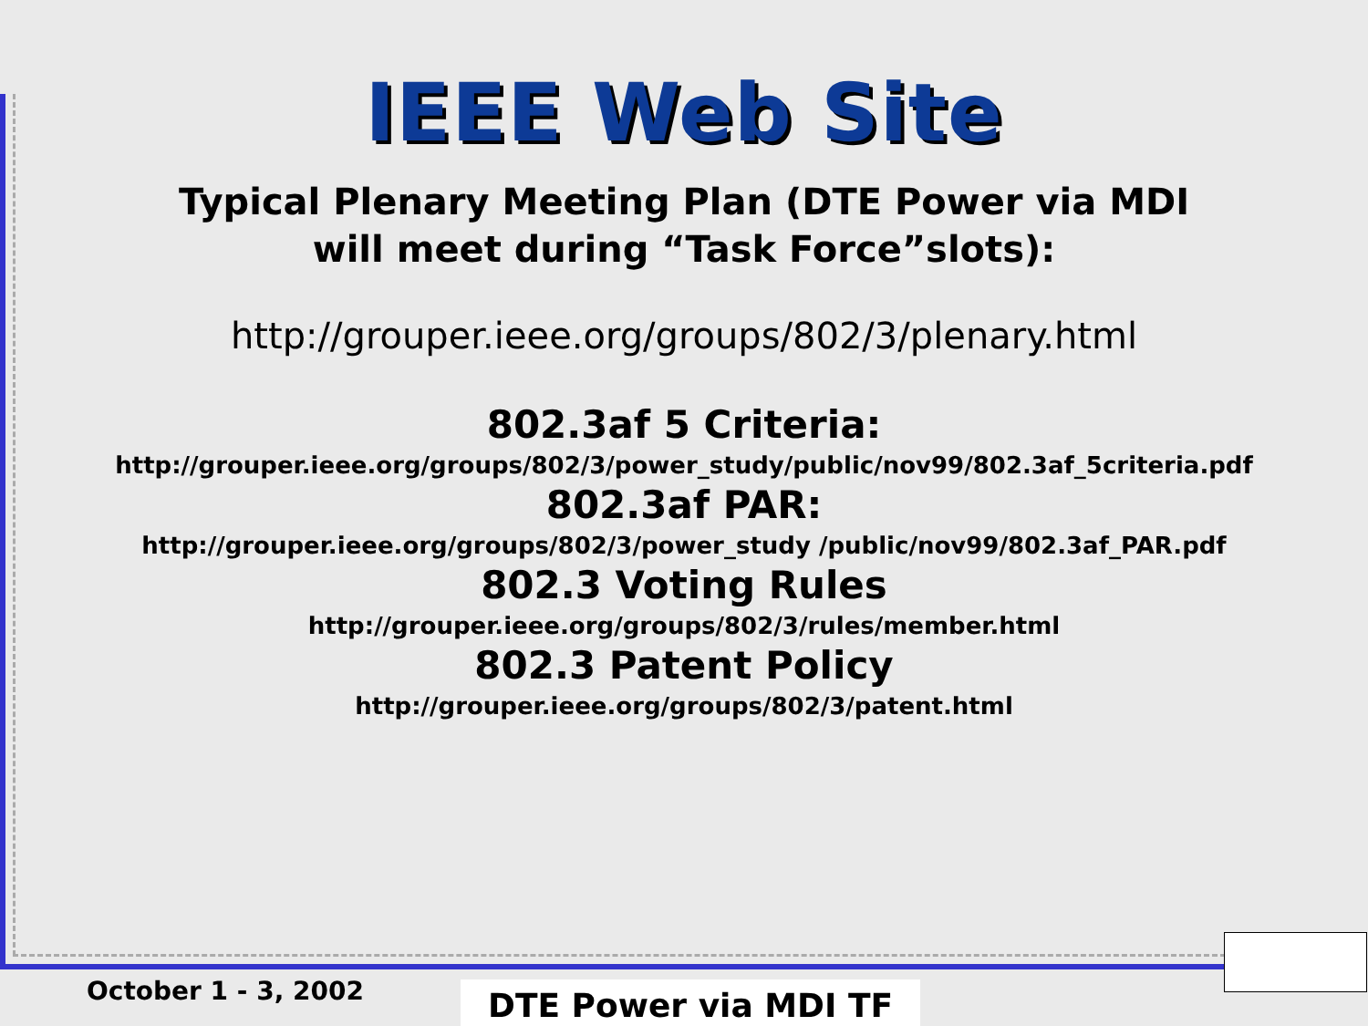IEEE Web Site
Typical Plenary Meeting Plan (DTE Power via MDI
will meet during “Task Force”slots):
http://grouper.ieee.org/groups/802/3/plenary.html
802.3af 5 Criteria:
http://grouper.ieee.org/groups/802/3/power_study/public/nov99/802.3af_5criteria.pdf
802.3af PAR:
http://grouper.ieee.org/groups/802/3/power_study /public/nov99/802.3af_PAR.pdf
802.3 Voting Rules
http://grouper.ieee.org/groups/802/3/rules/member.html
802.3 Patent Policy
http://grouper.ieee.org/groups/802/3/patent.html
October 1 - 3, 2002 DTE Power via MDI TF